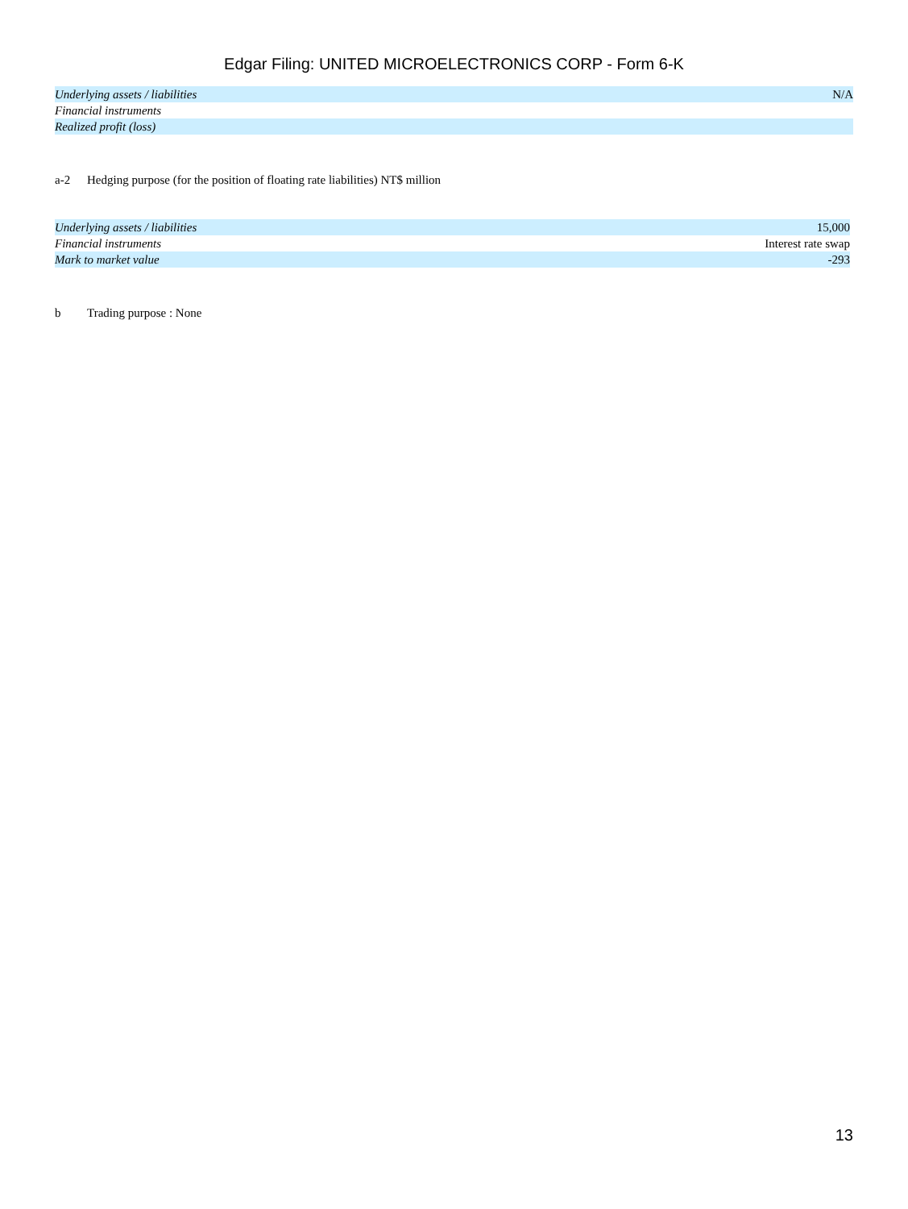Edgar Filing: UNITED MICROELECTRONICS CORP - Form 6-K
| Underlying assets / liabilities | N/A |
| Financial instruments | |
| Realized profit (loss) | |
a-2 Hedging purpose (for the position of floating rate liabilities) NT$ million
| Underlying assets / liabilities | 15,000 |
| Financial instruments | Interest rate swap |
| Mark to market value | -293 |
b Trading purpose : None
13